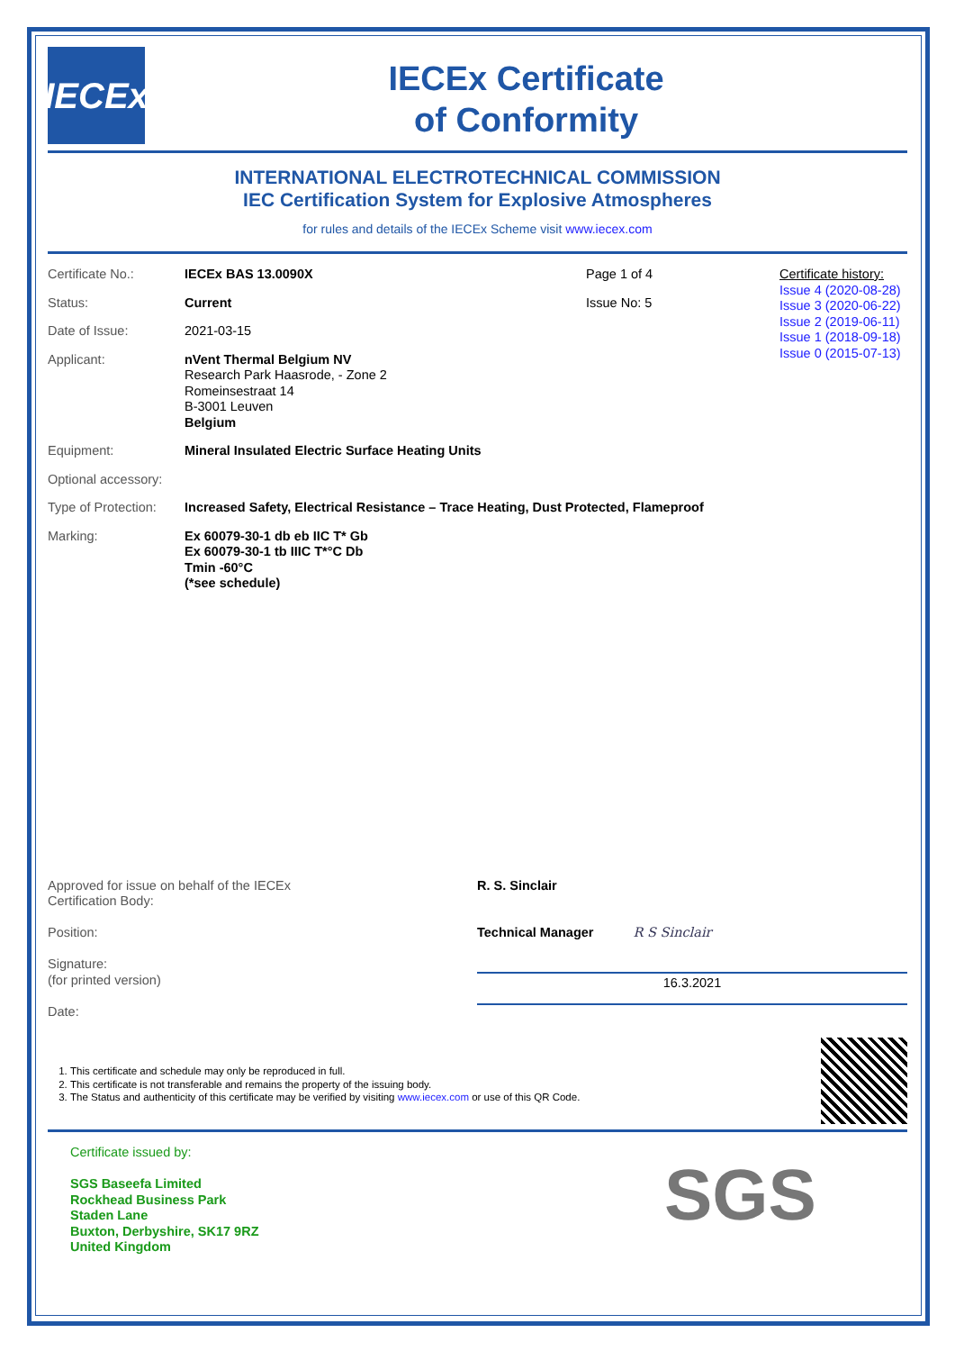IECEx
IECEx Certificate
of Conformity
INTERNATIONAL ELECTROTECHNICAL COMMISSION
IEC Certification System for Explosive Atmospheres
for rules and details of the IECEx Scheme visit www.iecex.com
Certificate No.: IECEx BAS 13.0090X Page 1 of 4
Status: Current Issue No: 5
Date of Issue: 2021-03-15
Applicant: nVent Thermal Belgium NV
Research Park Haasrode, - Zone 2
Romeinsestraat 14
B-3001 Leuven
Belgium
Certificate history:
Issue 4 (2020-08-28)
Issue 3 (2020-06-22)
Issue 2 (2019-06-11)
Issue 1 (2018-09-18)
Issue 0 (2015-07-13)
Equipment: Mineral Insulated Electric Surface Heating Units
Optional accessory:
Type of Protection:
Increased Safety, Electrical Resistance – Trace Heating, Dust Protected, Flameproof
Marking: Ex 60079-30-1 db eb IIC T* Gb
Ex 60079-30-1 tb IIIC T*°C Db
Tmin -60°C
(*see schedule)
Approved for issue on behalf of the IECEx
Certification Body:
Position:
Signature:
(for printed version)
Date:
R. S. Sinclair
Technical Manager R S Sinclair
16.3.2021
1. This certificate and schedule may only be reproduced in full.
2. This certificate is not transferable and remains the property of the issuing body.
3. The Status and authenticity of this certificate may be verified by visiting www.iecex.com or use of this QR Code.
Certificate issued by:
SGS Baseefa Limited
Rockhead Business Park
Staden Lane
Buxton, Derbyshire, SK17 9RZ
United Kingdom
SGS